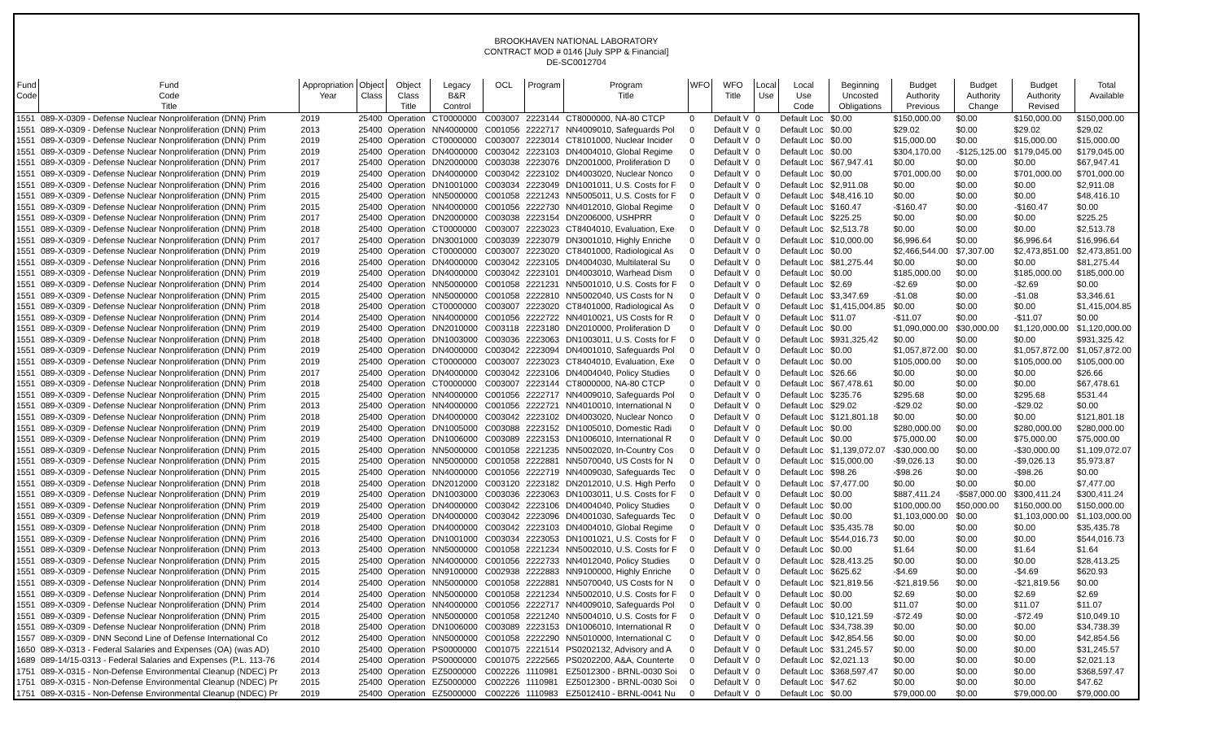BROOKHAVEN NATIONAL LABORATORY
CONTRACT MOD # 0146 [July SPP & Financial]
DE-SC0012704
| Fund Code | Fund Code Title | Appropriation Year | Object Class | Object Class Title | Legacy B&R Control | OCL | Program | Program Title | WFO | WFO Title | Local Use | Local Use Code | Beginning Uncosted Obligations | Budget Authority Previous | Budget Authority Change | Budget Authority Revised | Total Available |
| --- | --- | --- | --- | --- | --- | --- | --- | --- | --- | --- | --- | --- | --- | --- | --- | --- | --- |
| 1551 | 089-X-0309 - Defense Nuclear Nonproliferation (DNN) Prim | 2019 | 25400 | Operation | CT0000000 | C003007 | 2223144 | CT8000000, NA-80 CTCP | 0 | Default V | 0 | Default Loc | $0.00 | $150,000.00 | $0.00 | $150,000.00 | $150,000.00 |
| 1551 | 089-X-0309 - Defense Nuclear Nonproliferation (DNN) Prim | 2013 | 25400 | Operation | NN4000000 | C001056 | 2222717 | NN4009010, Safeguards Pol | 0 | Default V | 0 | Default Loc | $0.00 | $29.02 | $0.00 | $29.02 | $29.02 |
| 1551 | 089-X-0309 - Defense Nuclear Nonproliferation (DNN) Prim | 2019 | 25400 | Operation | CT0000000 | C003007 | 2223014 | CT8101000, Nuclear Incider | 0 | Default V | 0 | Default Loc | $0.00 | $15,000.00 | $0.00 | $15,000.00 | $15,000.00 |
| 1551 | 089-X-0309 - Defense Nuclear Nonproliferation (DNN) Prim | 2019 | 25400 | Operation | DN4000000 | C003042 | 2223103 | DN4004010, Global Regime | 0 | Default V | 0 | Default Loc | $0.00 | $304,170.00 | -$125,125.00 | $179,045.00 | $179,045.00 |
| 1551 | 089-X-0309 - Defense Nuclear Nonproliferation (DNN) Prim | 2017 | 25400 | Operation | DN2000000 | C003038 | 2223076 | DN2001000, Proliferation D | 0 | Default V | 0 | Default Loc | $67,947.41 | $0.00 | $0.00 | $0.00 | $67,947.41 |
| 1551 | 089-X-0309 - Defense Nuclear Nonproliferation (DNN) Prim | 2019 | 25400 | Operation | DN4000000 | C003042 | 2223102 | DN4003020, Nuclear Nonco | 0 | Default V | 0 | Default Loc | $0.00 | $701,000.00 | $0.00 | $701,000.00 | $701,000.00 |
| 1551 | 089-X-0309 - Defense Nuclear Nonproliferation (DNN) Prim | 2016 | 25400 | Operation | DN1001000 | C003034 | 2223049 | DN1001011, U.S. Costs for F | 0 | Default V | 0 | Default Loc | $2,911.08 | $0.00 | $0.00 | $0.00 | $2,911.08 |
| 1551 | 089-X-0309 - Defense Nuclear Nonproliferation (DNN) Prim | 2015 | 25400 | Operation | NN5000000 | C001058 | 2221243 | NN5005011, U.S. Costs for F | 0 | Default V | 0 | Default Loc | $48,416.10 | $0.00 | $0.00 | $0.00 | $48,416.10 |
| 1551 | 089-X-0309 - Defense Nuclear Nonproliferation (DNN) Prim | 2015 | 25400 | Operation | NN4000000 | C001056 | 2222730 | NN4012010, Global Regime | 0 | Default V | 0 | Default Loc | $160.47 | -$160.47 | $0.00 | -$160.47 | $0.00 |
| 1551 | 089-X-0309 - Defense Nuclear Nonproliferation (DNN) Prim | 2017 | 25400 | Operation | DN2000000 | C003038 | 2223154 | DN2006000, USHPRR | 0 | Default V | 0 | Default Loc | $225.25 | $0.00 | $0.00 | $0.00 | $225.25 |
| 1551 | 089-X-0309 - Defense Nuclear Nonproliferation (DNN) Prim | 2018 | 25400 | Operation | CT0000000 | C003007 | 2223023 | CT8404010, Evaluation, Exe | 0 | Default V | 0 | Default Loc | $2,513.78 | $0.00 | $0.00 | $0.00 | $2,513.78 |
| 1551 | 089-X-0309 - Defense Nuclear Nonproliferation (DNN) Prim | 2017 | 25400 | Operation | DN3001000 | C003039 | 2223079 | DN3001010, Highly Enriche | 0 | Default V | 0 | Default Loc | $10,000.00 | $6,996.64 | $0.00 | $6,996.64 | $16,996.64 |
| 1551 | 089-X-0309 - Defense Nuclear Nonproliferation (DNN) Prim | 2019 | 25400 | Operation | CT0000000 | C003007 | 2223020 | CT8401000, Radiological As | 0 | Default V | 0 | Default Loc | $0.00 | $2,466,544.00 | $7,307.00 | $2,473,851.00 | $2,473,851.00 |
| 1551 | 089-X-0309 - Defense Nuclear Nonproliferation (DNN) Prim | 2016 | 25400 | Operation | DN4000000 | C003042 | 2223105 | DN4004030, Multilateral Su | 0 | Default V | 0 | Default Loc | $81,275.44 | $0.00 | $0.00 | $0.00 | $81,275.44 |
| 1551 | 089-X-0309 - Defense Nuclear Nonproliferation (DNN) Prim | 2019 | 25400 | Operation | DN4000000 | C003042 | 2223101 | DN4003010, Warhead Dism | 0 | Default V | 0 | Default Loc | $0.00 | $185,000.00 | $0.00 | $185,000.00 | $185,000.00 |
| 1551 | 089-X-0309 - Defense Nuclear Nonproliferation (DNN) Prim | 2014 | 25400 | Operation | NN5000000 | C001058 | 2221231 | NN5001010, U.S. Costs for F | 0 | Default V | 0 | Default Loc | $2.69 | -$2.69 | $0.00 | -$2.69 | $0.00 |
| 1551 | 089-X-0309 - Defense Nuclear Nonproliferation (DNN) Prim | 2015 | 25400 | Operation | NN5000000 | C001058 | 2222810 | NN5002040, US Costs for N | 0 | Default V | 0 | Default Loc | $3,347.69 | -$1.08 | $0.00 | -$1.08 | $3,346.61 |
| 1551 | 089-X-0309 - Defense Nuclear Nonproliferation (DNN) Prim | 2018 | 25400 | Operation | CT0000000 | C003007 | 2223020 | CT8401000, Radiological As | 0 | Default V | 0 | Default Loc | $1,415,004.85 | $0.00 | $0.00 | $0.00 | $1,415,004.85 |
| 1551 | 089-X-0309 - Defense Nuclear Nonproliferation (DNN) Prim | 2014 | 25400 | Operation | NN4000000 | C001056 | 2222722 | NN4010021, US Costs for R | 0 | Default V | 0 | Default Loc | $11.07 | -$11.07 | $0.00 | -$11.07 | $0.00 |
| 1551 | 089-X-0309 - Defense Nuclear Nonproliferation (DNN) Prim | 2019 | 25400 | Operation | DN2010000 | C003118 | 2223180 | DN2010000, Proliferation D | 0 | Default V | 0 | Default Loc | $0.00 | $1,090,000.00 | $30,000.00 | $1,120,000.00 | $1,120,000.00 |
| 1551 | 089-X-0309 - Defense Nuclear Nonproliferation (DNN) Prim | 2018 | 25400 | Operation | DN1003000 | C003036 | 2223063 | DN1003011, U.S. Costs for F | 0 | Default V | 0 | Default Loc | $931,325.42 | $0.00 | $0.00 | $0.00 | $931,325.42 |
| 1551 | 089-X-0309 - Defense Nuclear Nonproliferation (DNN) Prim | 2019 | 25400 | Operation | DN4000000 | C003042 | 2223094 | DN4001010, Safeguards Pol | 0 | Default V | 0 | Default Loc | $0.00 | $1,057,872.00 | $0.00 | $1,057,872.00 | $1,057,872.00 |
| 1551 | 089-X-0309 - Defense Nuclear Nonproliferation (DNN) Prim | 2019 | 25400 | Operation | CT0000000 | C003007 | 2223023 | CT8404010, Evaluation, Exe | 0 | Default V | 0 | Default Loc | $0.00 | $105,000.00 | $0.00 | $105,000.00 | $105,000.00 |
| 1551 | 089-X-0309 - Defense Nuclear Nonproliferation (DNN) Prim | 2017 | 25400 | Operation | DN4000000 | C003042 | 2223106 | DN4004040, Policy Studies | 0 | Default V | 0 | Default Loc | $26.66 | $0.00 | $0.00 | $0.00 | $26.66 |
| 1551 | 089-X-0309 - Defense Nuclear Nonproliferation (DNN) Prim | 2018 | 25400 | Operation | CT0000000 | C003007 | 2223144 | CT8000000, NA-80 CTCP | 0 | Default V | 0 | Default Loc | $67,478.61 | $0.00 | $0.00 | $0.00 | $67,478.61 |
| 1551 | 089-X-0309 - Defense Nuclear Nonproliferation (DNN) Prim | 2015 | 25400 | Operation | NN4000000 | C001056 | 2222717 | NN4009010, Safeguards Pol | 0 | Default V | 0 | Default Loc | $235.76 | $295.68 | $0.00 | $295.68 | $531.44 |
| 1551 | 089-X-0309 - Defense Nuclear Nonproliferation (DNN) Prim | 2013 | 25400 | Operation | NN4000000 | C001056 | 2222721 | NN4010010, International N | 0 | Default V | 0 | Default Loc | $29.02 | -$29.02 | $0.00 | -$29.02 | $0.00 |
| 1551 | 089-X-0309 - Defense Nuclear Nonproliferation (DNN) Prim | 2018 | 25400 | Operation | DN4000000 | C003042 | 2223102 | DN4003020, Nuclear Nonco | 0 | Default V | 0 | Default Loc | $121,801.18 | $0.00 | $0.00 | $0.00 | $121,801.18 |
| 1551 | 089-X-0309 - Defense Nuclear Nonproliferation (DNN) Prim | 2019 | 25400 | Operation | DN1005000 | C003088 | 2223152 | DN1005010, Domestic Radi | 0 | Default V | 0 | Default Loc | $0.00 | $280,000.00 | $0.00 | $280,000.00 | $280,000.00 |
| 1551 | 089-X-0309 - Defense Nuclear Nonproliferation (DNN) Prim | 2019 | 25400 | Operation | DN1006000 | C003089 | 2223153 | DN1006010, International R | 0 | Default V | 0 | Default Loc | $0.00 | $75,000.00 | $0.00 | $75,000.00 | $75,000.00 |
| 1551 | 089-X-0309 - Defense Nuclear Nonproliferation (DNN) Prim | 2015 | 25400 | Operation | NN5000000 | C001058 | 2221235 | NN5002020, In-Country Cos | 0 | Default V | 0 | Default Loc | $1,139,072.07 | -$30,000.00 | $0.00 | -$30,000.00 | $1,109,072.07 |
| 1551 | 089-X-0309 - Defense Nuclear Nonproliferation (DNN) Prim | 2015 | 25400 | Operation | NN5000000 | C001058 | 2222881 | NN5070040, US Costs for N | 0 | Default V | 0 | Default Loc | $15,000.00 | -$9,026.13 | $0.00 | -$9,026.13 | $5,973.87 |
| 1551 | 089-X-0309 - Defense Nuclear Nonproliferation (DNN) Prim | 2015 | 25400 | Operation | NN4000000 | C001056 | 2222719 | NN4009030, Safeguards Tec | 0 | Default V | 0 | Default Loc | $98.26 | -$98.26 | $0.00 | -$98.26 | $0.00 |
| 1551 | 089-X-0309 - Defense Nuclear Nonproliferation (DNN) Prim | 2018 | 25400 | Operation | DN2012000 | C003120 | 2223182 | DN2012010, U.S. High Perfo | 0 | Default V | 0 | Default Loc | $7,477.00 | $0.00 | $0.00 | $0.00 | $7,477.00 |
| 1551 | 089-X-0309 - Defense Nuclear Nonproliferation (DNN) Prim | 2019 | 25400 | Operation | DN1003000 | C003036 | 2223063 | DN1003011, U.S. Costs for F | 0 | Default V | 0 | Default Loc | $0.00 | $887,411.24 | -$587,000.00 | $300,411.24 | $300,411.24 |
| 1551 | 089-X-0309 - Defense Nuclear Nonproliferation (DNN) Prim | 2019 | 25400 | Operation | DN4000000 | C003042 | 2223106 | DN4004040, Policy Studies | 0 | Default V | 0 | Default Loc | $0.00 | $100,000.00 | $50,000.00 | $150,000.00 | $150,000.00 |
| 1551 | 089-X-0309 - Defense Nuclear Nonproliferation (DNN) Prim | 2019 | 25400 | Operation | DN4000000 | C003042 | 2223096 | DN4001030, Safeguards Tec | 0 | Default V | 0 | Default Loc | $0.00 | $1,103,000.00 | $0.00 | $1,103,000.00 | $1,103,000.00 |
| 1551 | 089-X-0309 - Defense Nuclear Nonproliferation (DNN) Prim | 2018 | 25400 | Operation | DN4000000 | C003042 | 2223103 | DN4004010, Global Regime | 0 | Default V | 0 | Default Loc | $35,435.78 | $0.00 | $0.00 | $0.00 | $35,435.78 |
| 1551 | 089-X-0309 - Defense Nuclear Nonproliferation (DNN) Prim | 2016 | 25400 | Operation | DN1001000 | C003034 | 2223053 | DN1001021, U.S. Costs for F | 0 | Default V | 0 | Default Loc | $544,016.73 | $0.00 | $0.00 | $0.00 | $544,016.73 |
| 1551 | 089-X-0309 - Defense Nuclear Nonproliferation (DNN) Prim | 2013 | 25400 | Operation | NN5000000 | C001058 | 2221234 | NN5002010, U.S. Costs for F | 0 | Default V | 0 | Default Loc | $0.00 | $1.64 | $0.00 | $1.64 | $1.64 |
| 1551 | 089-X-0309 - Defense Nuclear Nonproliferation (DNN) Prim | 2015 | 25400 | Operation | NN4000000 | C001056 | 2222733 | NN4012040, Policy Studies | 0 | Default V | 0 | Default Loc | $28,413.25 | $0.00 | $0.00 | $0.00 | $28,413.25 |
| 1551 | 089-X-0309 - Defense Nuclear Nonproliferation (DNN) Prim | 2015 | 25400 | Operation | NN9100000 | C002938 | 2222883 | NN9100000, Highly Enriche | 0 | Default V | 0 | Default Loc | $625.62 | -$4.69 | $0.00 | -$4.69 | $620.93 |
| 1551 | 089-X-0309 - Defense Nuclear Nonproliferation (DNN) Prim | 2014 | 25400 | Operation | NN5000000 | C001058 | 2222881 | NN5070040, US Costs for N | 0 | Default V | 0 | Default Loc | $21,819.56 | -$21,819.56 | $0.00 | -$21,819.56 | $0.00 |
| 1551 | 089-X-0309 - Defense Nuclear Nonproliferation (DNN) Prim | 2014 | 25400 | Operation | NN5000000 | C001058 | 2221234 | NN5002010, U.S. Costs for F | 0 | Default V | 0 | Default Loc | $0.00 | $2.69 | $0.00 | $2.69 | $2.69 |
| 1551 | 089-X-0309 - Defense Nuclear Nonproliferation (DNN) Prim | 2014 | 25400 | Operation | NN4000000 | C001056 | 2222717 | NN4009010, Safeguards Pol | 0 | Default V | 0 | Default Loc | $0.00 | $11.07 | $0.00 | $11.07 | $11.07 |
| 1551 | 089-X-0309 - Defense Nuclear Nonproliferation (DNN) Prim | 2015 | 25400 | Operation | NN5000000 | C001058 | 2221240 | NN5004010, U.S. Costs for F | 0 | Default V | 0 | Default Loc | $10,121.59 | -$72.49 | $0.00 | -$72.49 | $10,049.10 |
| 1551 | 089-X-0309 - Defense Nuclear Nonproliferation (DNN) Prim | 2018 | 25400 | Operation | DN1006000 | C003089 | 2223153 | DN1006010, International R | 0 | Default V | 0 | Default Loc | $34,738.39 | $0.00 | $0.00 | $0.00 | $34,738.39 |
| 1557 | 089-X-0309 - DNN Second Line of Defense International Co | 2012 | 25400 | Operation | NN5000000 | C001058 | 2222290 | NN5010000, International C | 0 | Default V | 0 | Default Loc | $42,854.56 | $0.00 | $0.00 | $0.00 | $42,854.56 |
| 1650 | 089-X-0313 - Federal Salaries and Expenses (OA) (was AD) | 2010 | 25400 | Operation | PS0000000 | C001075 | 2221514 | PS0202132, Advisory and A | 0 | Default V | 0 | Default Loc | $31,245.57 | $0.00 | $0.00 | $0.00 | $31,245.57 |
| 1689 | 089-14/15-0313 - Federal Salaries and Expenses (P.L. 113-76 | 2014 | 25400 | Operation | PS0000000 | C001075 | 2222565 | PS0202200, A&A, Counterte | 0 | Default V | 0 | Default Loc | $2,021.13 | $0.00 | $0.00 | $0.00 | $2,021.13 |
| 1751 | 089-X-0315 - Non-Defense Environmental Cleanup (NDEC) Pr | 2013 | 25400 | Operation | EZ5000000 | C002226 | 1110981 | EZ5012300 - BRNL-0030 Soi | 0 | Default V | 0 | Default Loc | $368,597.47 | $0.00 | $0.00 | $0.00 | $368,597.47 |
| 1751 | 089-X-0315 - Non-Defense Environmental Cleanup (NDEC) Pr | 2015 | 25400 | Operation | EZ5000000 | C002226 | 1110981 | EZ5012300 - BRNL-0030 Soi | 0 | Default V | 0 | Default Loc | $47.62 | $0.00 | $0.00 | $0.00 | $47.62 |
| 1751 | 089-X-0315 - Non-Defense Environmental Cleanup (NDEC) Pr | 2019 | 25400 | Operation | EZ5000000 | C002226 | 1110983 | EZ5012410 - BRNL-0041 Nu | 0 | Default V | 0 | Default Loc | $0.00 | $79,000.00 | $0.00 | $79,000.00 | $79,000.00 |